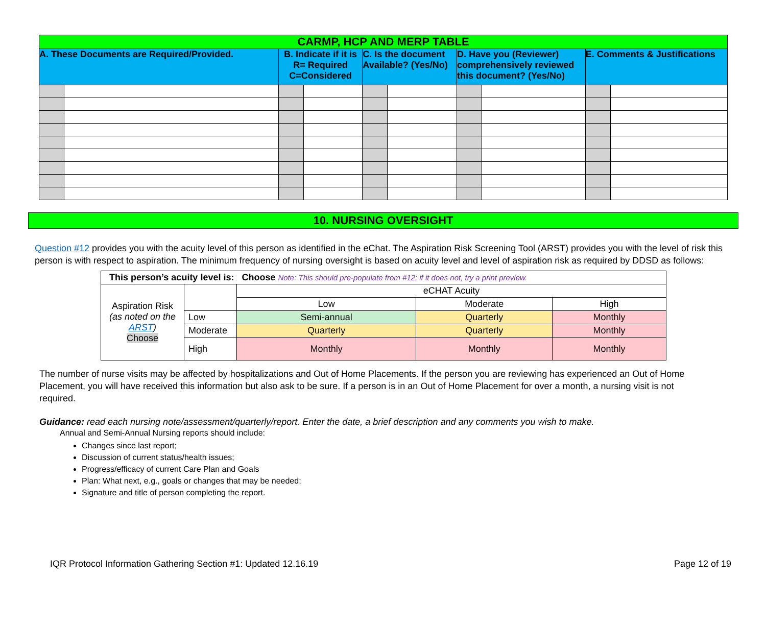| CARMP, HCP AND MERP TABLE | | | | | | | | | |
| A. These Documents are Required/Provided. | | B. Indicate if it is R= Required C=Considered | | C. Is the document Available? (Yes/No) | | D. Have you (Reviewer) comprehensively reviewed this document? (Yes/No) | | E. Comments & Justifications | |
10. NURSING OVERSIGHT
Question #12 provides you with the acuity level of this person as identified in the eChat. The Aspiration Risk Screening Tool (ARST) provides you with the level of risk this person is with respect to aspiration. The minimum frequency of nursing oversight is based on acuity level and level of aspiration risk as required by DDSD as follows:
| This person’s acuity level is: Choose Note: This should pre-populate from #12; if it does not, try a print preview. | | | | |
| Aspiration Risk (as noted on the ARST ) Choose | | eCHAT Acuity | | |
| | | Low | Moderate | High |
| | Low | Semi-annual | Quarterly | Monthly |
| | Moderate | Quarterly | Quarterly | Monthly |
| | High | Monthly | Monthly | Monthly |
The number of nurse visits may be affected by hospitalizations and Out of Home Placements. If the person you are reviewing has experienced an Out of Home Placement, you will have received this information but also ask to be sure. If a person is in an Out of Home Placement for over a month, a nursing visit is not required.
Guidance: read each nursing note/assessment/quarterly/report. Enter the date, a brief description and any comments you wish to make.
Annual and Semi-Annual Nursing reports should include:
Changes since last report;
Discussion of current status/health issues;
Progress/efficacy of current Care Plan and Goals
Plan: What next, e.g., goals or changes that may be needed;
Signature and title of person completing the report.
IQR Protocol Information Gathering Section #1: Updated 12.16.19 Page 12 of 19